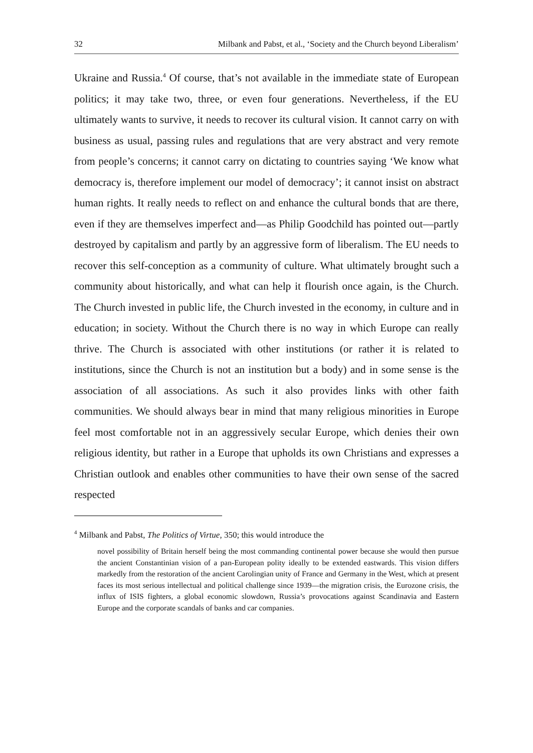32 Milbank and Pabst, et al., ‘Society and the Church beyond Liberalism’
Ukraine and Russia.<sup>4</sup> Of course, that’s not available in the immediate state of European politics; it may take two, three, or even four generations. Nevertheless, if the EU ultimately wants to survive, it needs to recover its cultural vision. It cannot carry on with business as usual, passing rules and regulations that are very abstract and very remote from people’s concerns; it cannot carry on dictating to countries saying ‘We know what democracy is, therefore implement our model of democracy’; it cannot insist on abstract human rights. It really needs to reflect on and enhance the cultural bonds that are there, even if they are themselves imperfect and—as Philip Goodchild has pointed out—partly destroyed by capitalism and partly by an aggressive form of liberalism. The EU needs to recover this self-conception as a community of culture. What ultimately brought such a community about historically, and what can help it flourish once again, is the Church. The Church invested in public life, the Church invested in the economy, in culture and in education; in society. Without the Church there is no way in which Europe can really thrive. The Church is associated with other institutions (or rather it is related to institutions, since the Church is not an institution but a body) and in some sense is the association of all associations. As such it also provides links with other faith communities. We should always bear in mind that many religious minorities in Europe feel most comfortable not in an aggressively secular Europe, which denies their own religious identity, but rather in a Europe that upholds its own Christians and expresses a Christian outlook and enables other communities to have their own sense of the sacred respected
<sup>4</sup> Milbank and Pabst, The Politics of Virtue, 350; this would introduce the
novel possibility of Britain herself being the most commanding continental power because she would then pursue the ancient Constantinian vision of a pan-European polity ideally to be extended eastwards. This vision differs markedly from the restoration of the ancient Carolingian unity of France and Germany in the West, which at present faces its most serious intellectual and political challenge since 1939—the migration crisis, the Eurozone crisis, the influx of ISIS fighters, a global economic slowdown, Russia’s provocations against Scandinavia and Eastern Europe and the corporate scandals of banks and car companies.